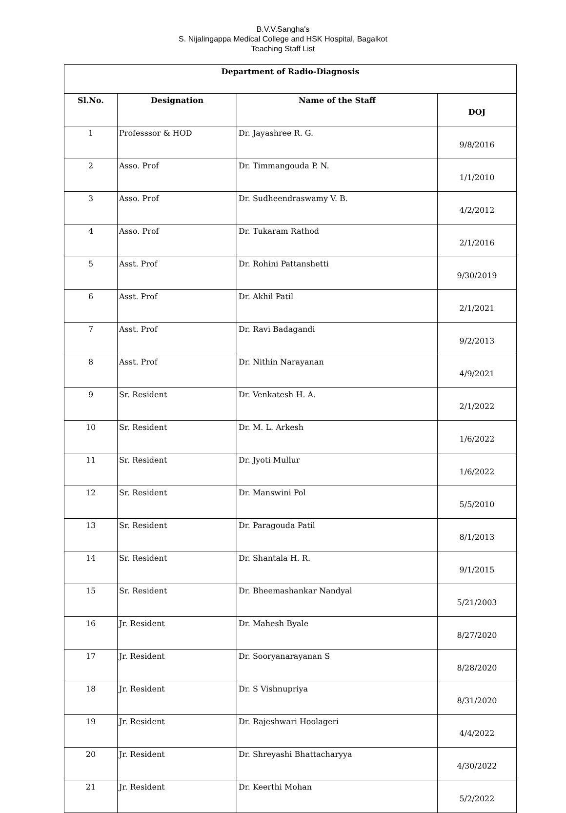B.V.V.Sangha's
S. Nijalingappa Medical College and HSK Hospital, Bagalkot
Teaching Staff List
| Department of Radio-Diagnosis | | | |
| --- | --- | --- | --- |
| Sl.No. | Designation | Name of the Staff | DOJ |
| 1 | Professsor & HOD | Dr. Jayashree R. G. | 9/8/2016 |
| 2 | Asso. Prof | Dr. Timmangouda P. N. | 1/1/2010 |
| 3 | Asso. Prof | Dr. Sudheendraswamy V. B. | 4/2/2012 |
| 4 | Asso. Prof | Dr. Tukaram Rathod | 2/1/2016 |
| 5 | Asst. Prof | Dr. Rohini Pattanshetti | 9/30/2019 |
| 6 | Asst. Prof | Dr. Akhil Patil | 2/1/2021 |
| 7 | Asst. Prof | Dr. Ravi Badagandi | 9/2/2013 |
| 8 | Asst. Prof | Dr. Nithin Narayanan | 4/9/2021 |
| 9 | Sr. Resident | Dr. Venkatesh H. A. | 2/1/2022 |
| 10 | Sr. Resident | Dr. M. L. Arkesh | 1/6/2022 |
| 11 | Sr. Resident | Dr. Jyoti Mullur | 1/6/2022 |
| 12 | Sr. Resident | Dr. Manswini Pol | 5/5/2010 |
| 13 | Sr. Resident | Dr. Paragouda Patil | 8/1/2013 |
| 14 | Sr. Resident | Dr. Shantala H. R. | 9/1/2015 |
| 15 | Sr. Resident | Dr. Bheemashankar Nandyal | 5/21/2003 |
| 16 | Jr. Resident | Dr. Mahesh Byale | 8/27/2020 |
| 17 | Jr. Resident | Dr. Sooryanarayanan S | 8/28/2020 |
| 18 | Jr. Resident | Dr. S Vishnupriya | 8/31/2020 |
| 19 | Jr. Resident | Dr. Rajeshwari Hoolageri | 4/4/2022 |
| 20 | Jr. Resident | Dr. Shreyashi Bhattacharyya | 4/30/2022 |
| 21 | Jr. Resident | Dr. Keerthi Mohan | 5/2/2022 |